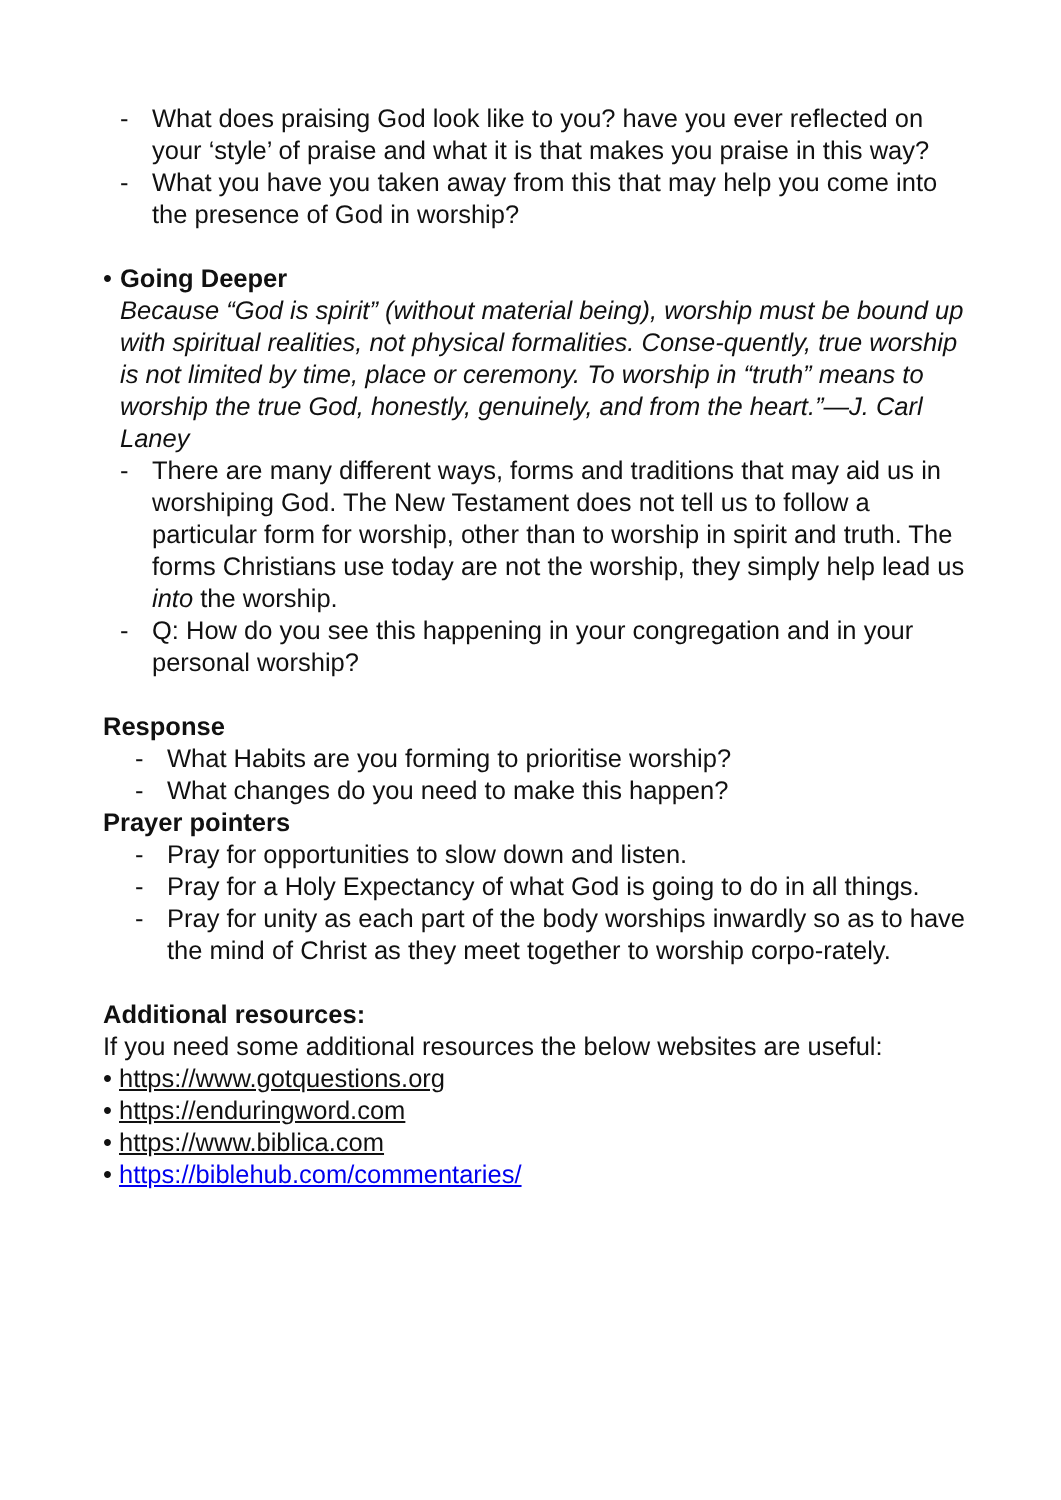- What does praising God look like to you? have you ever reflected on your ‘style’ of praise and what it is that makes you praise in this way?
- What you have you taken away from this that may help you come into the presence of God in worship?
• Going Deeper
Because “God is spirit” (without material being), worship must be bound up with spiritual realities, not physical formalities. Conse-quently, true worship is not limited by time, place or ceremony. To worship in “truth” means to worship the true God, honestly, genuinely, and from the heart.”—J. Carl Laney
- There are many different ways, forms and traditions that may aid us in worshiping God. The New Testament does not tell us to follow a particular form for worship, other than to worship in spirit and truth. The forms Christians use today are not the worship, they simply help lead us into the worship.
- Q: How do you see this happening in your congregation and in your personal worship?
Response
- What Habits are you forming to prioritise worship?
- What changes do you need to make this happen?
Prayer pointers
- Pray for opportunities to slow down and listen.
- Pray for a Holy Expectancy of what God is going to do in all things.
- Pray for unity as each part of the body worships inwardly so as to have the mind of Christ as they meet together to worship corpo-rately.
Additional resources:
If you need some additional resources the below websites are useful:
• https://www.gotquestions.org
• https://enduringword.com
• https://www.biblica.com
• https://biblehub.com/commentaries/